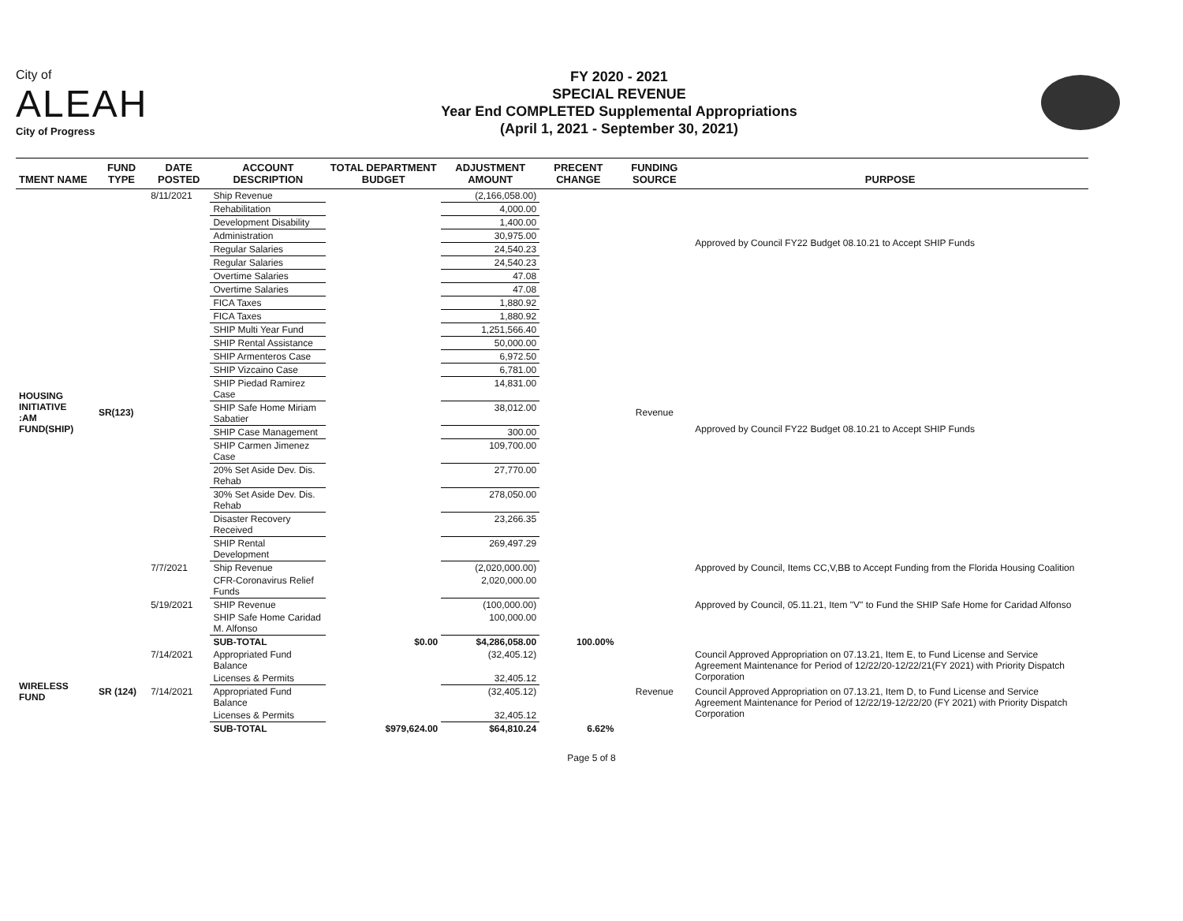City of
ALEAH
City of Progress
FY 2020 - 2021
SPECIAL REVENUE
Year End COMPLETED Supplemental Appropriations
(April 1, 2021 - September 30, 2021)
| TMENT NAME | FUND TYPE | DATE POSTED | ACCOUNT DESCRIPTION | TOTAL DEPARTMENT BUDGET | ADJUSTMENT AMOUNT | PRECENT CHANGE | FUNDING SOURCE | PURPOSE |
| --- | --- | --- | --- | --- | --- | --- | --- | --- |
| HOUSING INITIATIVE :AM FUND(SHIP) | SR(123) | 8/11/2021 | Ship Revenue | | (2,166,058.00) | | Revenue | Approved by Council FY22 Budget 08.10.21 to Accept SHIP Funds |
| | | | Rehabilitation | | 4,000.00 | | | |
| | | | Development Disability | | 1,400.00 | | | |
| | | | Administration | | 30,975.00 | | | |
| | | | Regular Salaries | | 24,540.23 | | | |
| | | | Regular Salaries | | 24,540.23 | | | |
| | | | Overtime Salaries | | 47.08 | | | |
| | | | Overtime Salaries | | 47.08 | | | |
| | | | FICA Taxes | | 1,880.92 | | | Approved by Council FY22 Budget 08.10.21 to Accept SHIP Funds |
| | | | FICA Taxes | | 1,880.92 | | | |
| | | | SHIP Multi Year Fund | | 1,251,566.40 | | | |
| | | | SHIP Rental Assistance | | 50,000.00 | | | |
| | | | SHIP Armenteros Case | | 6,972.50 | | | |
| | | | SHIP Vizcaino Case | | 6,781.00 | | | |
| | | | SHIP Piedad Ramirez Case | | 14,831.00 | | | |
| | | | SHIP Safe Home Miriam Sabatier | | 38,012.00 | | | |
| | | | SHIP Case Management | | 300.00 | | | |
| | | | SHIP Carmen Jimenez Case | | 109,700.00 | | | |
| | | | 20% Set Aside Dev. Dis. Rehab | | 27,770.00 | | | |
| | | | 30% Set Aside Dev. Dis. Rehab | | 278,050.00 | | | |
| | | | Disaster Recovery Received | | 23,266.35 | | | |
| | | | SHIP Rental Development | | 269,497.29 | | | |
| | | 7/7/2021 | Ship Revenue | | (2,020,000.00) | | | Approved by Council, Items CC,V,BB to Accept Funding from the Florida Housing Coalition |
| | | | CFR-Coronavirus Relief Funds | | 2,020,000.00 | | | |
| | | 5/19/2021 | SHIP Revenue | | (100,000.00) | | | Approved by Council, 05.11.21, Item "V" to Fund the SHIP Safe Home for Caridad Alfonso |
| | | | SHIP Safe Home Caridad M. Alfonso | | 100,000.00 | | | |
| | | | SUB-TOTAL | $0.00 | $4,286,058.00 | 100.00% | | |
| WIRELESS FUND | SR (124) | 7/14/2021 | Appropriated Fund Balance | | (32,405.12) | | Revenue | Council Approved Appropriation on 07.13.21, Item E, to Fund License and Service Agreement Maintenance for Period of 12/22/20-12/22/21(FY 2021) with Priority Dispatch Corporation |
| | | | Licenses & Permits | | 32,405.12 | | | |
| | | 7/14/2021 | Appropriated Fund Balance | | (32,405.12) | | | Council Approved Appropriation on 07.13.21, Item D, to Fund License and Service Agreement Maintenance for Period of 12/22/19-12/22/20 (FY 2021) with Priority Dispatch Corporation |
| | | | Licenses & Permits | | 32,405.12 | | | |
| | | | SUB-TOTAL | $979,624.00 | $64,810.24 | 6.62% | | |
Page 5 of 8